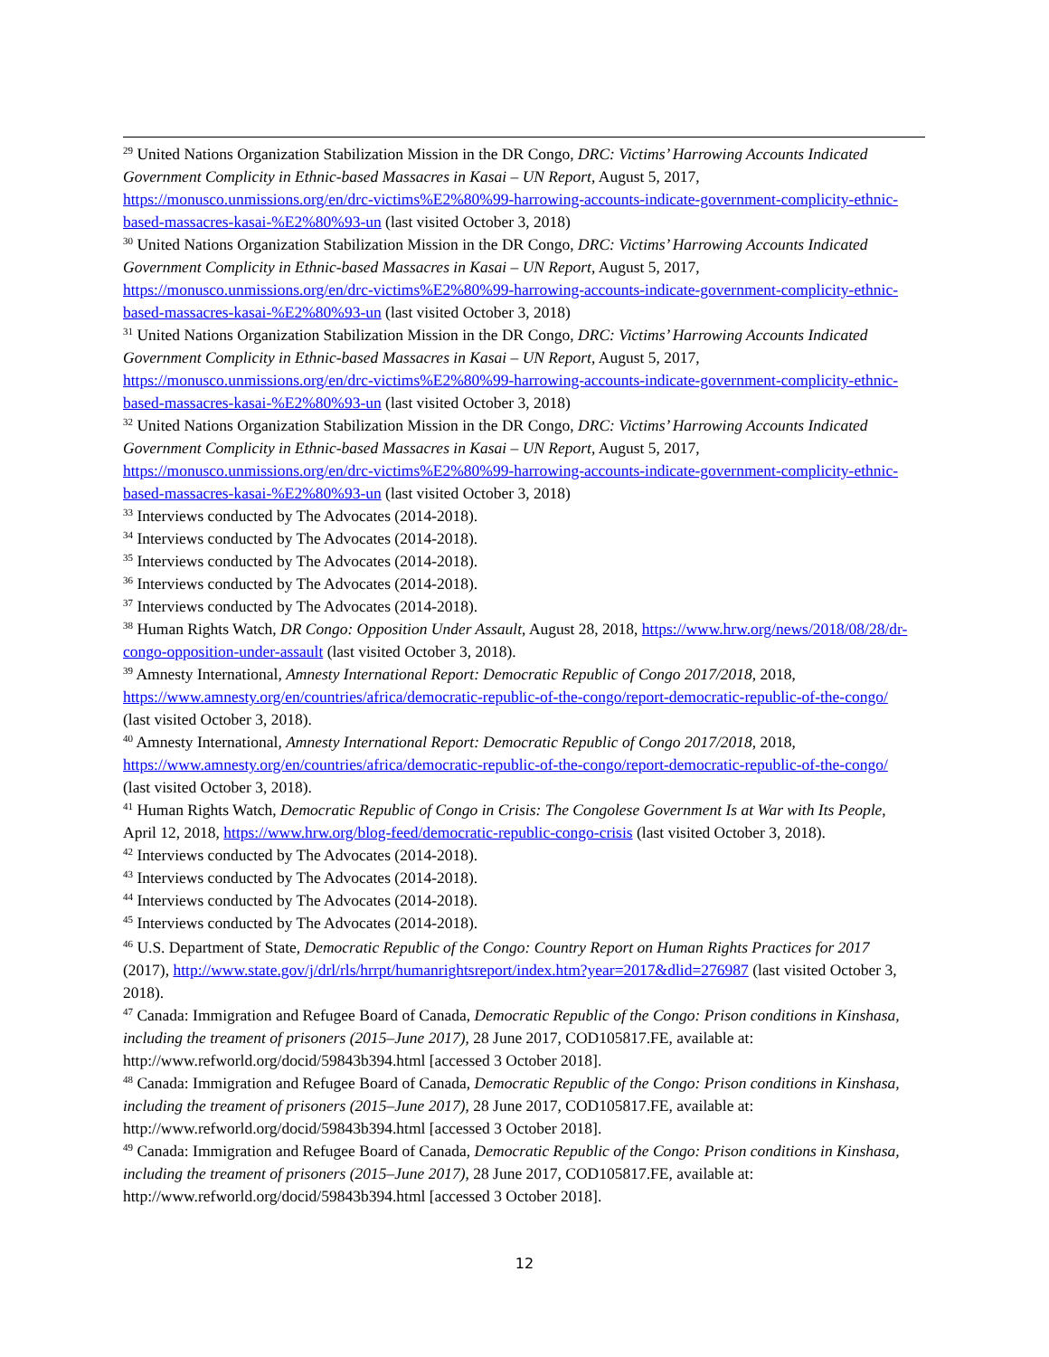<sup>29</sup> United Nations Organization Stabilization Mission in the DR Congo, DRC: Victims’ Harrowing Accounts Indicated Government Complicity in Ethnic-based Massacres in Kasai – UN Report, August 5, 2017, https://monusco.unmissions.org/en/drc-victims%E2%80%99-harrowing-accounts-indicate-government-complicity-ethnic-based-massacres-kasai-%E2%80%93-un (last visited October 3, 2018)
<sup>30</sup> United Nations Organization Stabilization Mission in the DR Congo, DRC: Victims’ Harrowing Accounts Indicated Government Complicity in Ethnic-based Massacres in Kasai – UN Report, August 5, 2017, https://monusco.unmissions.org/en/drc-victims%E2%80%99-harrowing-accounts-indicate-government-complicity-ethnic-based-massacres-kasai-%E2%80%93-un (last visited October 3, 2018)
<sup>31</sup> United Nations Organization Stabilization Mission in the DR Congo, DRC: Victims’ Harrowing Accounts Indicated Government Complicity in Ethnic-based Massacres in Kasai – UN Report, August 5, 2017, https://monusco.unmissions.org/en/drc-victims%E2%80%99-harrowing-accounts-indicate-government-complicity-ethnic-based-massacres-kasai-%E2%80%93-un (last visited October 3, 2018)
<sup>32</sup> United Nations Organization Stabilization Mission in the DR Congo, DRC: Victims’ Harrowing Accounts Indicated Government Complicity in Ethnic-based Massacres in Kasai – UN Report, August 5, 2017, https://monusco.unmissions.org/en/drc-victims%E2%80%99-harrowing-accounts-indicate-government-complicity-ethnic-based-massacres-kasai-%E2%80%93-un (last visited October 3, 2018)
<sup>33</sup> Interviews conducted by The Advocates (2014-2018).
<sup>34</sup> Interviews conducted by The Advocates (2014-2018).
<sup>35</sup> Interviews conducted by The Advocates (2014-2018).
<sup>36</sup> Interviews conducted by The Advocates (2014-2018).
<sup>37</sup> Interviews conducted by The Advocates (2014-2018).
<sup>38</sup> Human Rights Watch, DR Congo: Opposition Under Assault, August 28, 2018, https://www.hrw.org/news/2018/08/28/dr-congo-opposition-under-assault (last visited October 3, 2018).
<sup>39</sup> Amnesty International, Amnesty International Report: Democratic Republic of Congo 2017/2018, 2018, https://www.amnesty.org/en/countries/africa/democratic-republic-of-the-congo/report-democratic-republic-of-the-congo/ (last visited October 3, 2018).
<sup>40</sup> Amnesty International, Amnesty International Report: Democratic Republic of Congo 2017/2018, 2018, https://www.amnesty.org/en/countries/africa/democratic-republic-of-the-congo/report-democratic-republic-of-the-congo/ (last visited October 3, 2018).
<sup>41</sup> Human Rights Watch, Democratic Republic of Congo in Crisis: The Congolese Government Is at War with Its People, April 12, 2018, https://www.hrw.org/blog-feed/democratic-republic-congo-crisis (last visited October 3, 2018).
<sup>42</sup> Interviews conducted by The Advocates (2014-2018).
<sup>43</sup> Interviews conducted by The Advocates (2014-2018).
<sup>44</sup> Interviews conducted by The Advocates (2014-2018).
<sup>45</sup> Interviews conducted by The Advocates (2014-2018).
<sup>46</sup> U.S. Department of State, Democratic Republic of the Congo: Country Report on Human Rights Practices for 2017 (2017), http://www.state.gov/j/drl/rls/hrrpt/humanrightsreport/index.htm?year=2017&dlid=276987 (last visited October 3, 2018).
<sup>47</sup> Canada: Immigration and Refugee Board of Canada, Democratic Republic of the Congo: Prison conditions in Kinshasa, including the treament of prisoners (2015–June 2017), 28 June 2017, COD105817.FE, available at: http://www.refworld.org/docid/59843b394.html [accessed 3 October 2018].
<sup>48</sup> Canada: Immigration and Refugee Board of Canada, Democratic Republic of the Congo: Prison conditions in Kinshasa, including the treament of prisoners (2015–June 2017), 28 June 2017, COD105817.FE, available at: http://www.refworld.org/docid/59843b394.html [accessed 3 October 2018].
<sup>49</sup> Canada: Immigration and Refugee Board of Canada, Democratic Republic of the Congo: Prison conditions in Kinshasa, including the treament of prisoners (2015–June 2017), 28 June 2017, COD105817.FE, available at: http://www.refworld.org/docid/59843b394.html [accessed 3 October 2018].
12